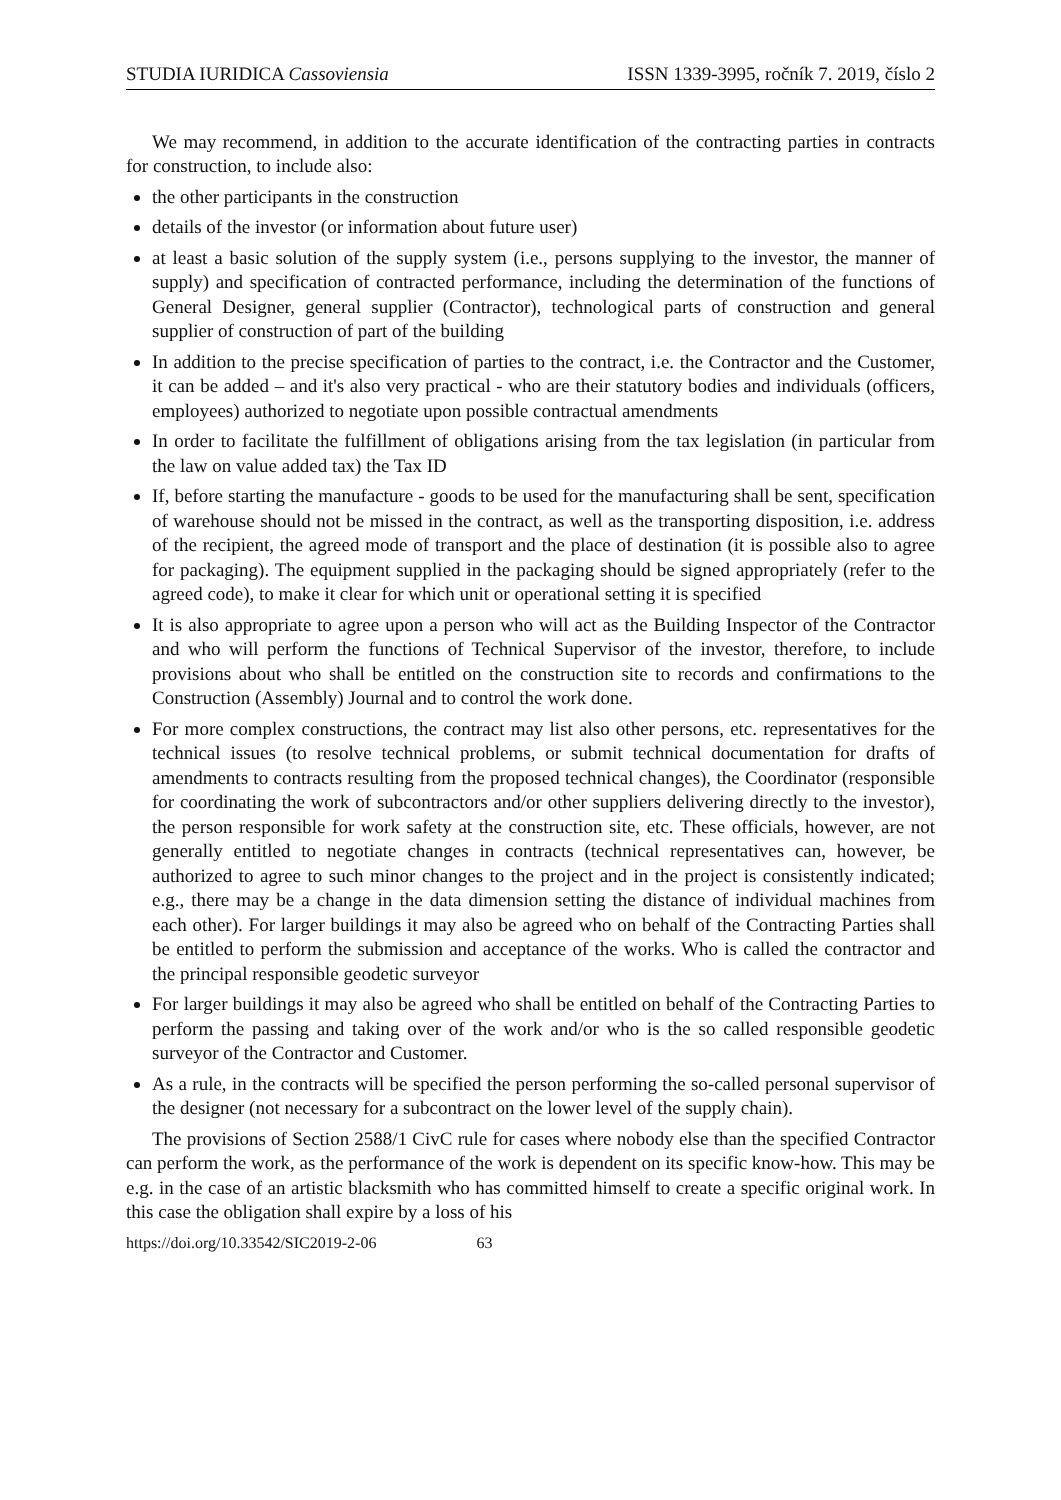STUDIA IURIDICA Cassoviensia ISSN 1339-3995, ročník 7. 2019, číslo 2
We may recommend, in addition to the accurate identification of the contracting parties in contracts for construction, to include also:
the other participants in the construction
details of the investor (or information about future user)
at least a basic solution of the supply system (i.e., persons supplying to the investor, the manner of supply) and specification of contracted performance, including the determination of the functions of General Designer, general supplier (Contractor), technological parts of construction and general supplier of construction of part of the building
In addition to the precise specification of parties to the contract, i.e. the Contractor and the Customer, it can be added – and it's also very practical - who are their statutory bodies and individuals (officers, employees) authorized to negotiate upon possible contractual amendments
In order to facilitate the fulfillment of obligations arising from the tax legislation (in particular from the law on value added tax) the Tax ID
If, before starting the manufacture - goods to be used for the manufacturing shall be sent, specification of warehouse should not be missed in the contract, as well as the transporting disposition, i.e. address of the recipient, the agreed mode of transport and the place of destination (it is possible also to agree for packaging). The equipment supplied in the packaging should be signed appropriately (refer to the agreed code), to make it clear for which unit or operational setting it is specified
It is also appropriate to agree upon a person who will act as the Building Inspector of the Contractor and who will perform the functions of Technical Supervisor of the investor, therefore, to include provisions about who shall be entitled on the construction site to records and confirmations to the Construction (Assembly) Journal and to control the work done.
For more complex constructions, the contract may list also other persons, etc. representatives for the technical issues (to resolve technical problems, or submit technical documentation for drafts of amendments to contracts resulting from the proposed technical changes), the Coordinator (responsible for coordinating the work of subcontractors and/or other suppliers delivering directly to the investor), the person responsible for work safety at the construction site, etc. These officials, however, are not generally entitled to negotiate changes in contracts (technical representatives can, however, be authorized to agree to such minor changes to the project and in the project is consistently indicated; e.g., there may be a change in the data dimension setting the distance of individual machines from each other). For larger buildings it may also be agreed who on behalf of the Contracting Parties shall be entitled to perform the submission and acceptance of the works. Who is called the contractor and the principal responsible geodetic surveyor
For larger buildings it may also be agreed who shall be entitled on behalf of the Contracting Parties to perform the passing and taking over of the work and/or who is the so called responsible geodetic surveyor of the Contractor and Customer.
As a rule, in the contracts will be specified the person performing the so-called personal supervisor of the designer (not necessary for a subcontract on the lower level of the supply chain).
The provisions of Section 2588/1 CivC rule for cases where nobody else than the specified Contractor can perform the work, as the performance of the work is dependent on its specific know-how. This may be e.g. in the case of an artistic blacksmith who has committed himself to create a specific original work. In this case the obligation shall expire by a loss of his
https://doi.org/10.33542/SIC2019-2-06 63